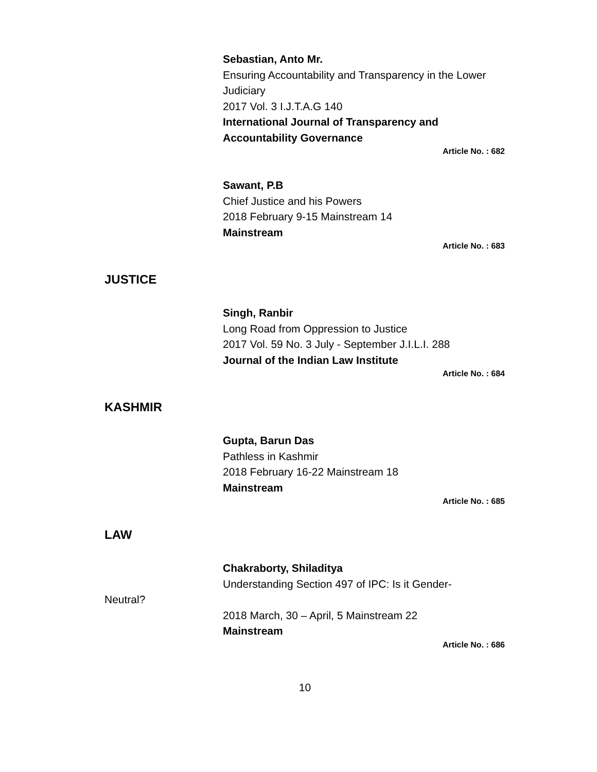Sebastian, Anto Mr.
Ensuring Accountability and Transparency in the Lower Judiciary
2017 Vol. 3 I.J.T.A.G 140
International Journal of Transparency and Accountability Governance
Article No. : 682
Sawant, P.B
Chief Justice and his Powers
2018 February 9-15 Mainstream 14
Mainstream
Article No. : 683
JUSTICE
Singh, Ranbir
Long Road from Oppression to Justice
2017 Vol. 59 No. 3 July - September J.I.L.I. 288
Journal of the Indian Law Institute
Article No. : 684
KASHMIR
Gupta, Barun Das
Pathless in Kashmir
2018 February 16-22 Mainstream 18
Mainstream
Article No. : 685
LAW
Chakraborty, Shiladitya
Understanding Section 497 of IPC: Is it Gender-
Neutral?
2018 March, 30 – April, 5 Mainstream 22
Mainstream
Article No. : 686
10